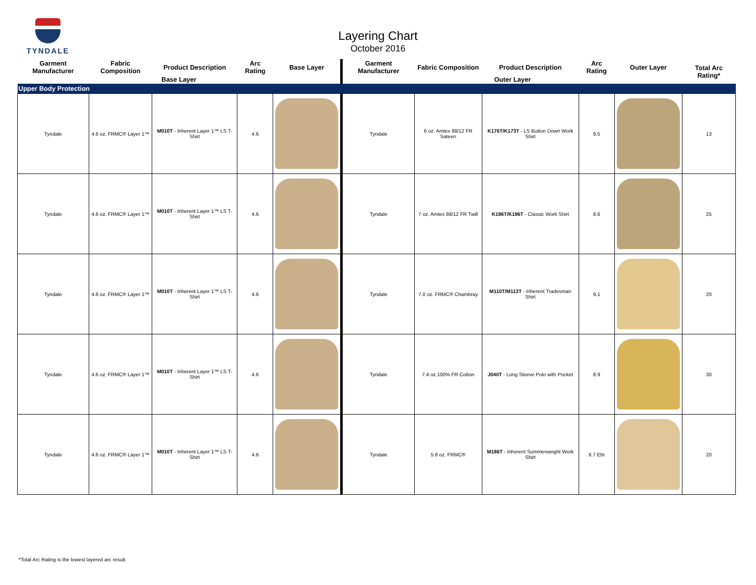TYNDALE
Layering Chart
October 2016
| Garment Manufacturer | Fabric Composition | Product Description | Arc Rating | Base Layer | Garment Manufacturer | Fabric Composition | Product Description | Arc Rating | Outer Layer | Total Arc Rating* |
| --- | --- | --- | --- | --- | --- | --- | --- | --- | --- | --- |
| Base Layer | | | | | Outer Layer | | | | | |
| Upper Body Protection | | | | | | | | | | |
| Tyndale | 4.6 oz. FRMC® Layer 1™ | M010T - Inherent Layer 1™ LS T-Shirt | 4.6 | | Tyndale | 6 oz. Amtex 88/12 FR Sateen | K176T/K173T - LS Button Down Work Shirt | 9.5 | | 13 |
| Tyndale | 4.6 oz. FRMC® Layer 1™ | M010T - Inherent Layer 1™ LS T-Shirt | 4.6 | | Tyndale | 7 oz. Amtex 88/12 FR Twill | K196T/K196T - Classic Work Shirt | 8.6 | | 25 |
| Tyndale | 4.6 oz. FRMC® Layer 1™ | M010T - Inherent Layer 1™ LS T-Shirt | 4.6 | | Tyndale | 7.0 oz. FRMC® Chambray | M110T/M113T - Inherent Tradesman Shirt | 9.1 | | 20 |
| Tyndale | 4.6 oz. FRMC® Layer 1™ | M010T - Inherent Layer 1™ LS T-Shirt | 4.6 | | Tyndale | 7.4 oz.100% FR Cotton | J040T - Long Sleeve Polo with Pocket | 8.9 | | 30 |
| Tyndale | 4.6 oz. FRMC® Layer 1™ | M010T - Inherent Layer 1™ LS T-Shirt | 4.6 | | Tyndale | 5.8 oz. FRMC® | M186T - Inherent Summerweight Work Shirt | 6.7 Ebt | | 20 |
*Total Arc Rating is the lowest layered arc result.